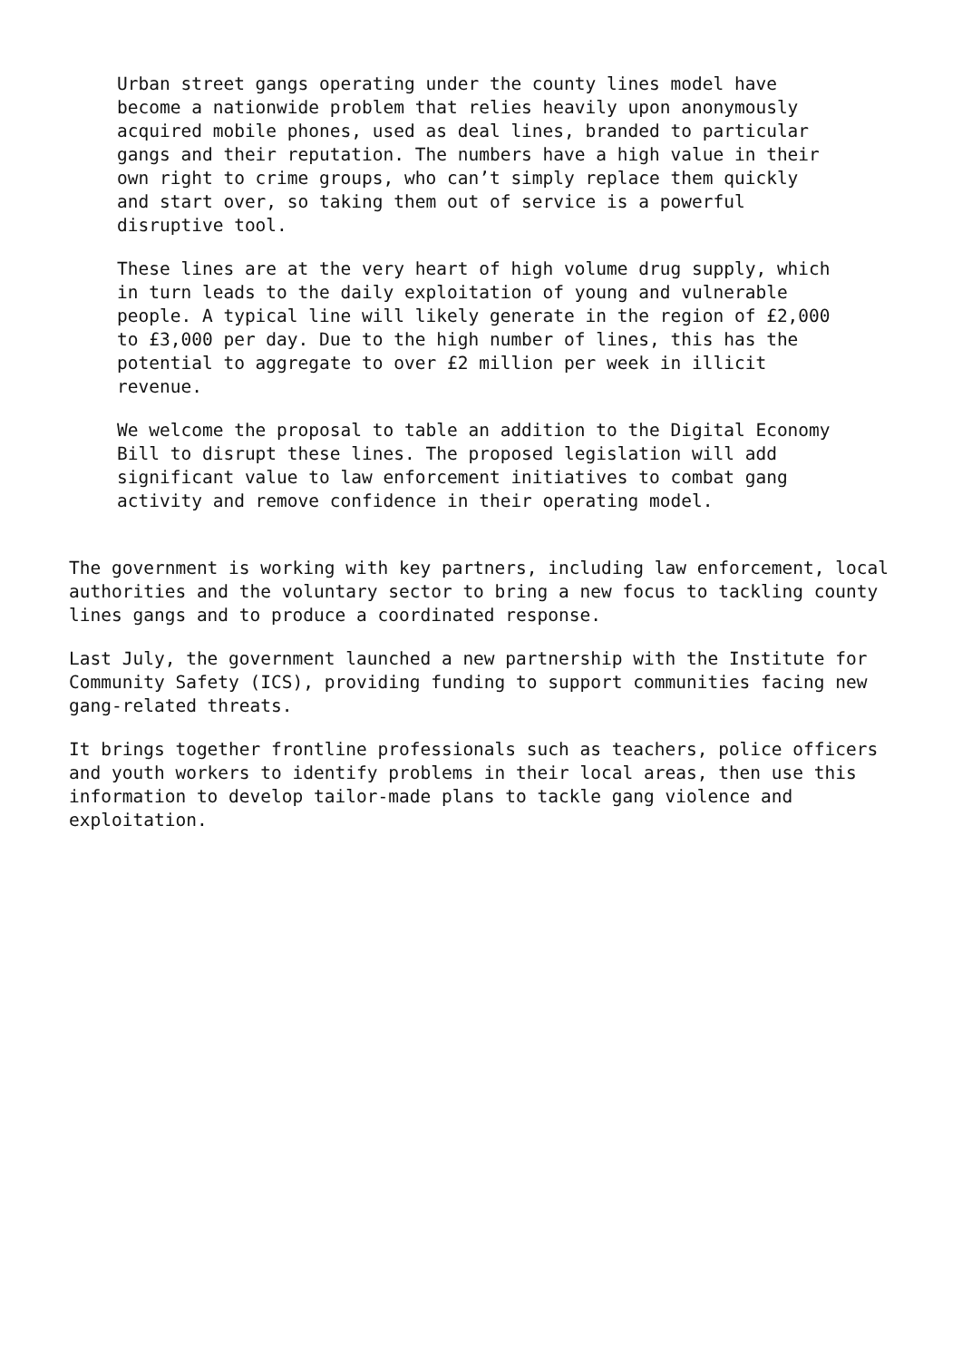Urban street gangs operating under the county lines model have become a nationwide problem that relies heavily upon anonymously acquired mobile phones, used as deal lines, branded to particular gangs and their reputation. The numbers have a high value in their own right to crime groups, who can’t simply replace them quickly and start over, so taking them out of service is a powerful disruptive tool.
These lines are at the very heart of high volume drug supply, which in turn leads to the daily exploitation of young and vulnerable people. A typical line will likely generate in the region of £2,000 to £3,000 per day. Due to the high number of lines, this has the potential to aggregate to over £2 million per week in illicit revenue.
We welcome the proposal to table an addition to the Digital Economy Bill to disrupt these lines. The proposed legislation will add significant value to law enforcement initiatives to combat gang activity and remove confidence in their operating model.
The government is working with key partners, including law enforcement, local authorities and the voluntary sector to bring a new focus to tackling county lines gangs and to produce a coordinated response.
Last July, the government launched a new partnership with the Institute for Community Safety (ICS), providing funding to support communities facing new gang-related threats.
It brings together frontline professionals such as teachers, police officers and youth workers to identify problems in their local areas, then use this information to develop tailor-made plans to tackle gang violence and exploitation.